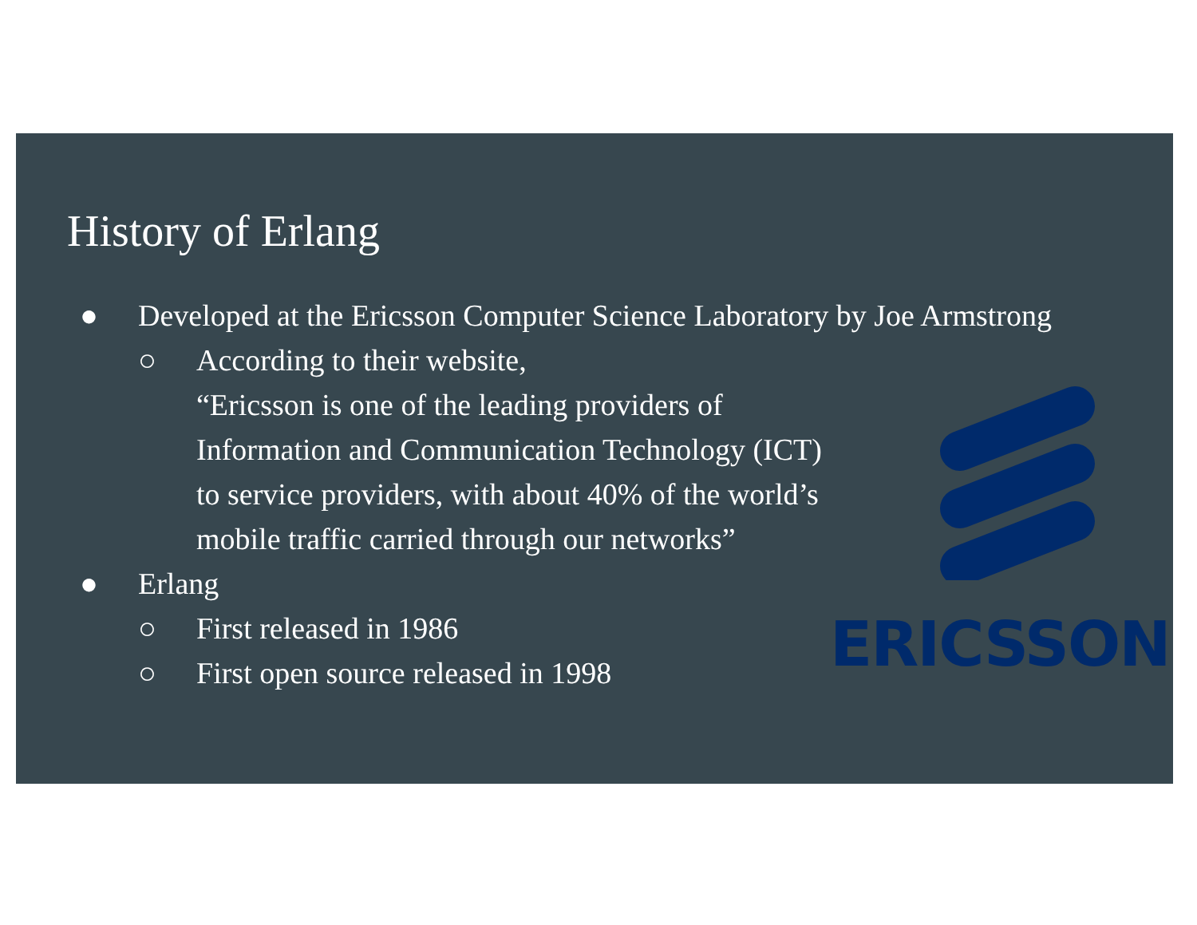History of Erlang
● Developed at the Ericsson Computer Science Laboratory by Joe Armstrong
○ According to their website,
“Ericsson is one of the leading providers of
Information and Communication Technology (ICT)
to service providers, with about 40% of the world’s
mobile traffic carried through our networks”
● Erlang
○ First released in 1986
○ First open source released in 1998
ERICSSON